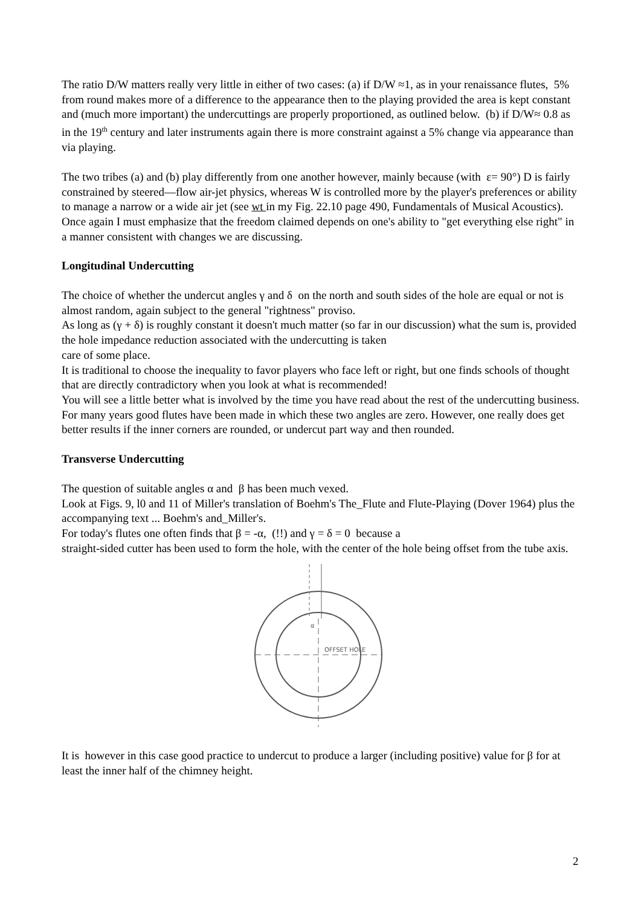The ratio D/W matters really very little in either of two cases: (a) if D/W ≈1, as in your renaissance flutes, 5% from round makes more of a difference to the appearance then to the playing provided the area is kept constant and (much more important) the undercuttings are properly proportioned, as outlined below. (b) if D/W≈ 0.8 as in the 19<sup>th</sup> century and later instruments again there is more constraint against a 5% change via appearance than via playing.
The two tribes (a) and (b) play differently from one another however, mainly because (with ε= 90°) D is fairly constrained by steered—flow air-jet physics, whereas W is controlled more by the player's preferences or ability to manage a narrow or a wide air jet (see wt in my Fig. 22.10 page 490, Fundamentals of Musical Acoustics).
Once again I must emphasize that the freedom claimed depends on one's ability to "get everything else right" in a manner consistent with changes we are discussing.
Longitudinal Undercutting
The choice of whether the undercut angles γ and δ on the north and south sides of the hole are equal or not is almost random, again subject to the general "rightness" proviso.
As long as (γ + δ) is roughly constant it doesn't much matter (so far in our discussion) what the sum is, provided the hole impedance reduction associated with the undercutting is taken
care of some place.
It is traditional to choose the inequality to favor players who face left or right, but one finds schools of thought that are directly contradictory when you look at what is recommended!
You will see a little better what is involved by the time you have read about the rest of the undercutting business. For many years good flutes have been made in which these two angles are zero. However, one really does get better results if the inner corners are rounded, or undercut part way and then rounded.
Transverse Undercutting
The question of suitable angles α and β has been much vexed.
Look at Figs. 9, l0 and 11 of Miller's translation of Boehm's The_Flute and Flute-Playing (Dover 1964) plus the accompanying text ... Boehm's and_Miller's.
For today's flutes one often finds that β = -α, (!!) and γ = δ = 0 because a
straight-sided cutter has been used to form the hole, with the center of the hole being offset from the tube axis.
OFFSET HOLE
α
It is however in this case good practice to undercut to produce a larger (including positive) value for β for at least the inner half of the chimney height.
2